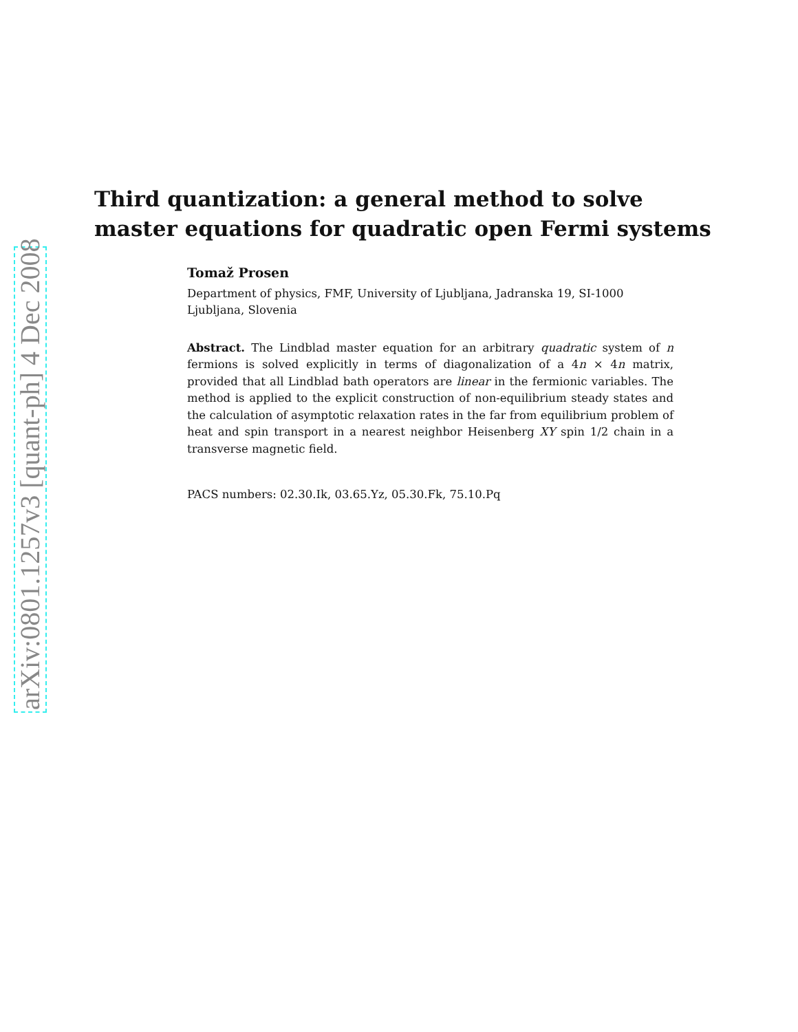arXiv:0801.1257v3 [quant-ph] 4 Dec 2008
Third quantization: a general method to solve master equations for quadratic open Fermi systems
Tomaž Prosen
Department of physics, FMF, University of Ljubljana, Jadranska 19, SI-1000
Ljubljana, Slovenia
Abstract. The Lindblad master equation for an arbitrary quadratic system of n fermions is solved explicitly in terms of diagonalization of a 4n × 4n matrix, provided that all Lindblad bath operators are linear in the fermionic variables. The method is applied to the explicit construction of non-equilibrium steady states and the calculation of asymptotic relaxation rates in the far from equilibrium problem of heat and spin transport in a nearest neighbor Heisenberg XY spin 1/2 chain in a transverse magnetic field.
PACS numbers: 02.30.Ik, 03.65.Yz, 05.30.Fk, 75.10.Pq